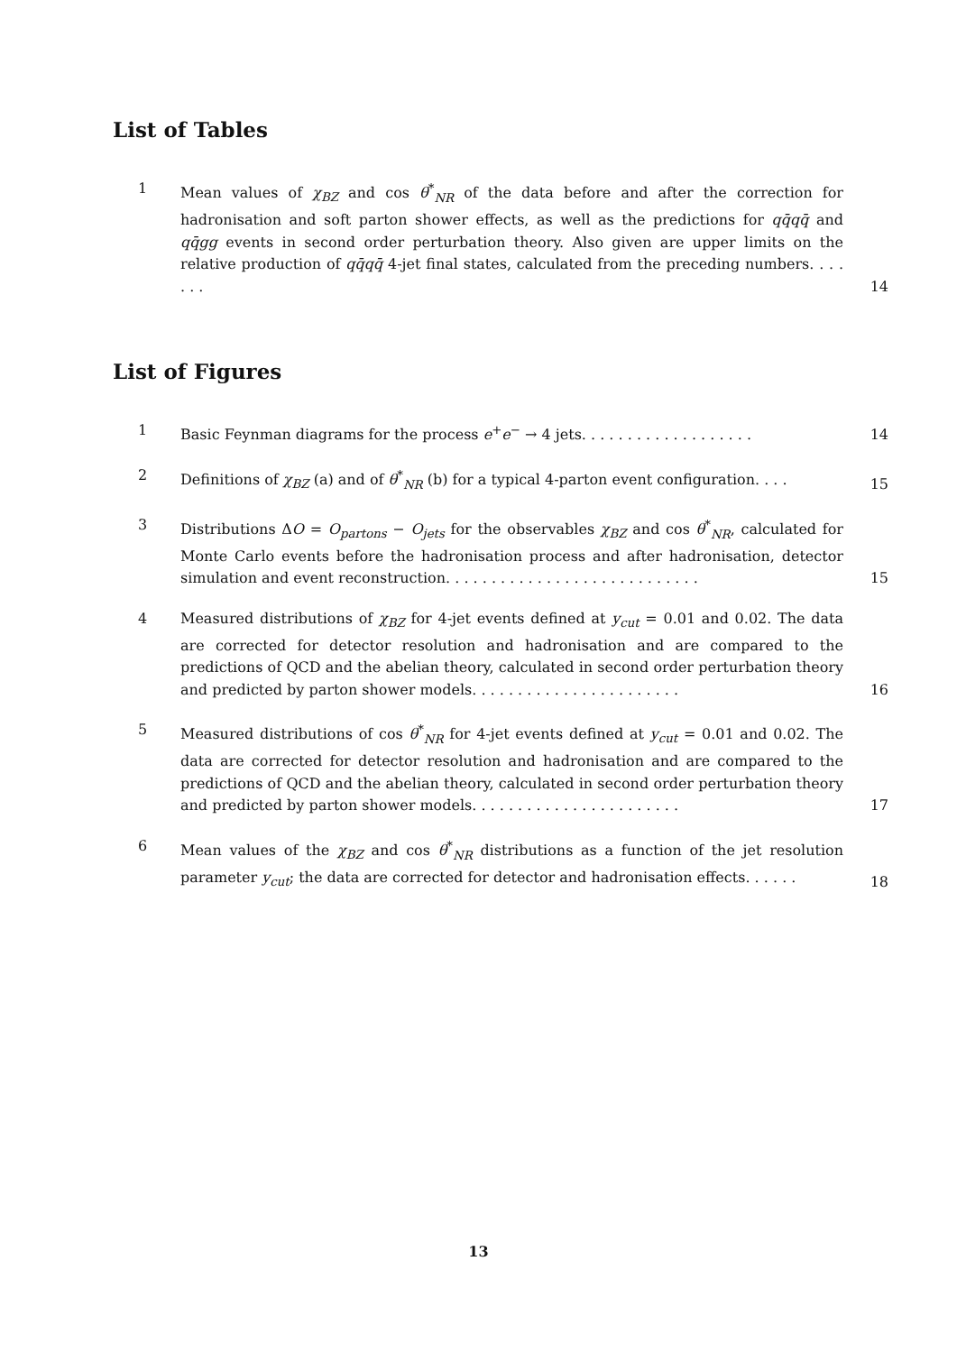List of Tables
1 Mean values of χ<sub>BZ</sub> and cos θ<sup>*</sup><sub>NR</sub> of the data before and after the correction for hadronisation and soft parton shower effects, as well as the predictions for qq̄qq̄ and qq̄gg events in second order perturbation theory. Also given are upper limits on the relative production of qq̄qq̄ 4-jet final states, calculated from the preceding numbers. . . . . . .
14
List of Figures
1 Basic Feynman diagrams for the process e<sup>+</sup>e<sup>−</sup> → 4 jets. . . . . . . . . . . . . . . . . . .
14
2 Definitions of χ<sub>BZ</sub> (a) and of θ<sup>*</sup><sub>NR</sub> (b) for a typical 4-parton event configuration. . . .
15
3 Distributions ΔO = O<sub>partons</sub> − O<sub>jets</sub> for the observables χ<sub>BZ</sub> and cos θ<sup>*</sup><sub>NR</sub>, calculated for Monte Carlo events before the hadronisation process and after hadronisation, detector simulation and event reconstruction. . . . . . . . . . . . . . . . . . . . . . . . . . . .
15
4 Measured distributions of χ<sub>BZ</sub> for 4-jet events defined at y<sub>cut</sub> = 0.01 and 0.02. The data are corrected for detector resolution and hadronisation and are compared to the predictions of QCD and the abelian theory, calculated in second order perturbation theory and predicted by parton shower models. . . . . . . . . . . . . . . . . . . . . . .
16
5 Measured distributions of cos θ<sup>*</sup><sub>NR</sub> for 4-jet events defined at y<sub>cut</sub> = 0.01 and 0.02. The data are corrected for detector resolution and hadronisation and are compared to the predictions of QCD and the abelian theory, calculated in second order perturbation theory and predicted by parton shower models. . . . . . . . . . . . . . . . . . . . . . .
17
6 Mean values of the χ<sub>BZ</sub> and cos θ<sup>*</sup><sub>NR</sub> distributions as a function of the jet resolution parameter y<sub>cut</sub>; the data are corrected for detector and hadronisation effects. . . . . .
18
13